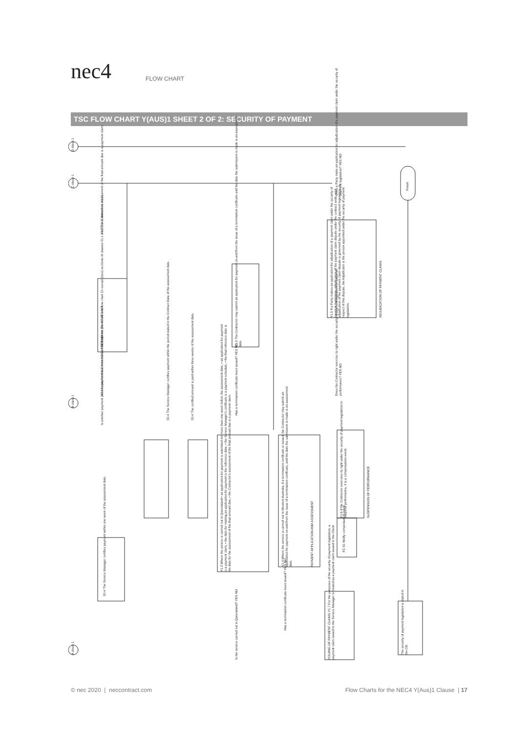nec4
FLOW CHART
TSC FLOW CHART Y(AUS)1 SHEET 2 OF 2: SECURITY OF PAYMENT
50.4 The Service Manager certifies payment within the period stated in the Contract Data of the assessment date.
50.4 The certified amount is paid within three weeks of the assessment date.
50.4 The Service Manager certifies payment within one week of the assessment date.
51 Payment (for details see flow chart 51 except (ii)es) sections of clauses 51.1 and 51.2 is deleted as Y1.2)
Y1.2 The Contractor's assessment of the final amount due is a payment claim.
Is another payment period stated in the Contract Data? YES NO
50.4 Is payment due from the Contractor to the Client? YES NO
Y1.3 Where the service is carried out in Queensland • an application for payment is submitted not more than one week before the assessment date, • an application for payment is a payment claim, • the date for making an application for payment is the reference date, • the Service Manager's certificate is a payment schedule, • the final reference date is the date for the assessment of the final amount due, • the Contractor's assessment of the final amount due is a payment claim.
Y1.4 Where the service is carried out in Western Australia, if a termination certificate is issued, the Contractor may submit an application for payment on and from the issue of a termination certificate, and the date the submission is made is an assessment date.
PAYMENT APPLICATION AND ASSESSMENT
Y1.3 The Contractor may submit an application for payment on and from the issue of a termination certificate and the date the submission is made is an assessment date.
Has a termination certificate been issued? YES NO
Is the service carried out in Queensland? YES NO
Has a termination certificate been issued? YES NO
Y1.5 If a Party makes an application for adjudication of a payment claim under the security of payment legislation, adjudication of the payment claim dispute under the contract ends, and adjudication of the payment claim dispute is governed by the security of payment legislation. In respect of this dispute, the Adjudicator is the person appointed under the security of payment legislation.
ADJUDICATION OF PAYMENT CLAIMS
Does a Party make an application for adjudication of a payment claim under the security of payment legislation? YES NO
Does the Contractor exercise its right under the security of payment legislation to suspend performance? YES NO
Y1.6 If the Contractor exercises its right under the security of payment legislation to suspend performance, it is a compensation event.
SUSPENSION OF PERFORMANCE
FC 61 Notify compensation event
ISSUING OF PAYMENT CLAIMS Y1.7 For the purposes of the security of payment legislation, a payment claim issued to the Service Manager is treated as a payment claim issued to the Client.
The security of payment legislation is stated in the CD.
Finish
D sheet 1
C sheet 1
B sheet 1
A sheet 1
© nec 2020 | neccontract.com Flow Charts for the NEC4 Y(Aus)1 Clause | 17